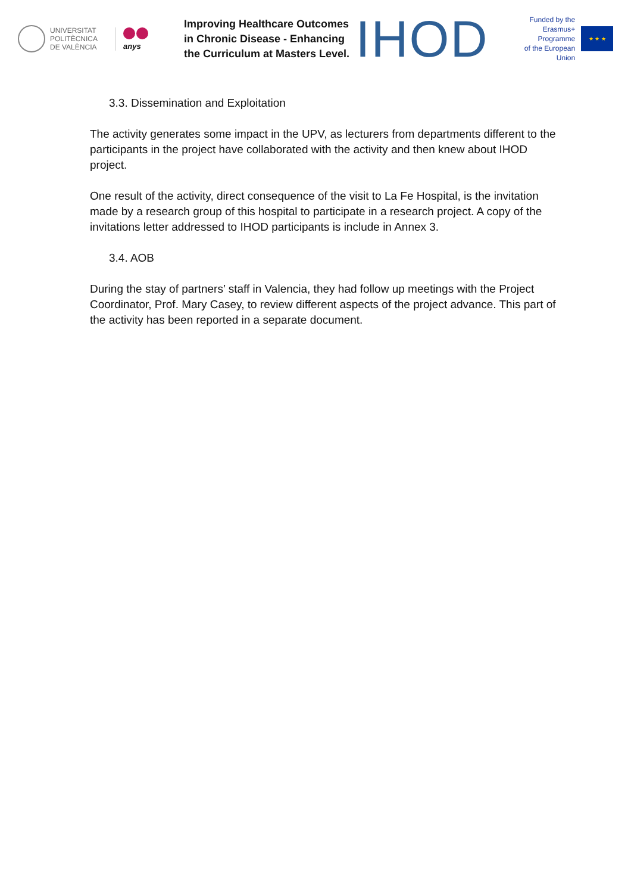UNIVERSITAT
POLITÈCNICA
DE VALÈNCIA
anys
Improving Healthcare Outcomes in Chronic Disease - Enhancing the Curriculum at Masters Level.
IHOD
Funded by the
Erasmus+ Programme
of the European Union
★ ★ ★
3.3. Dissemination and Exploitation
The activity generates some impact in the UPV, as lecturers from departments different to the participants in the project have collaborated with the activity and then knew about IHOD project.
One result of the activity, direct consequence of the visit to La Fe Hospital, is the invitation made by a research group of this hospital to participate in a research project. A copy of the invitations letter addressed to IHOD participants is include in Annex 3.
3.4. AOB
During the stay of partners’ staff in Valencia, they had follow up meetings with the Project Coordinator, Prof. Mary Casey, to review different aspects of the project advance. This part of the activity has been reported in a separate document.